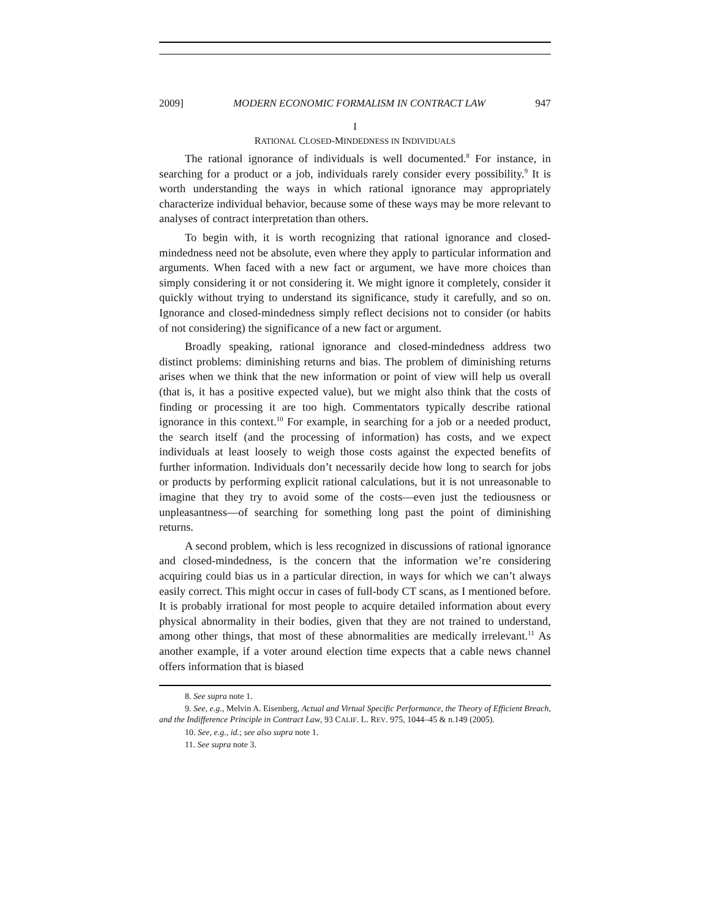2009] MODERN ECONOMIC FORMALISM IN CONTRACT LAW 947
I
RATIONAL CLOSED-MINDEDNESS IN INDIVIDUALS
The rational ignorance of individuals is well documented.<sup>8</sup> For instance, in searching for a product or a job, individuals rarely consider every possibility.<sup>9</sup> It is worth understanding the ways in which rational ignorance may appropriately characterize individual behavior, because some of these ways may be more relevant to analyses of contract interpretation than others.
To begin with, it is worth recognizing that rational ignorance and closed-mindedness need not be absolute, even where they apply to particular information and arguments. When faced with a new fact or argument, we have more choices than simply considering it or not considering it. We might ignore it completely, consider it quickly without trying to understand its significance, study it carefully, and so on. Ignorance and closed-mindedness simply reflect decisions not to consider (or habits of not considering) the significance of a new fact or argument.
Broadly speaking, rational ignorance and closed-mindedness address two distinct problems: diminishing returns and bias. The problem of diminishing returns arises when we think that the new information or point of view will help us overall (that is, it has a positive expected value), but we might also think that the costs of finding or processing it are too high. Commentators typically describe rational ignorance in this context.<sup>10</sup> For example, in searching for a job or a needed product, the search itself (and the processing of information) has costs, and we expect individuals at least loosely to weigh those costs against the expected benefits of further information. Individuals don’t necessarily decide how long to search for jobs or products by performing explicit rational calculations, but it is not unreasonable to imagine that they try to avoid some of the costs—even just the tediousness or unpleasantness—of searching for something long past the point of diminishing returns.
A second problem, which is less recognized in discussions of rational ignorance and closed-mindedness, is the concern that the information we’re considering acquiring could bias us in a particular direction, in ways for which we can’t always easily correct. This might occur in cases of full-body CT scans, as I mentioned before. It is probably irrational for most people to acquire detailed information about every physical abnormality in their bodies, given that they are not trained to understand, among other things, that most of these abnormalities are medically irrelevant.<sup>11</sup> As another example, if a voter around election time expects that a cable news channel offers information that is biased
8. See supra note 1.
9. See, e.g., Melvin A. Eisenberg, Actual and Virtual Specific Performance, the Theory of Efficient Breach, and the Indifference Principle in Contract Law, 93 CALIF. L. REV. 975, 1044–45 & n.149 (2005).
10. See, e.g., id.; see also supra note 1.
11. See supra note 3.